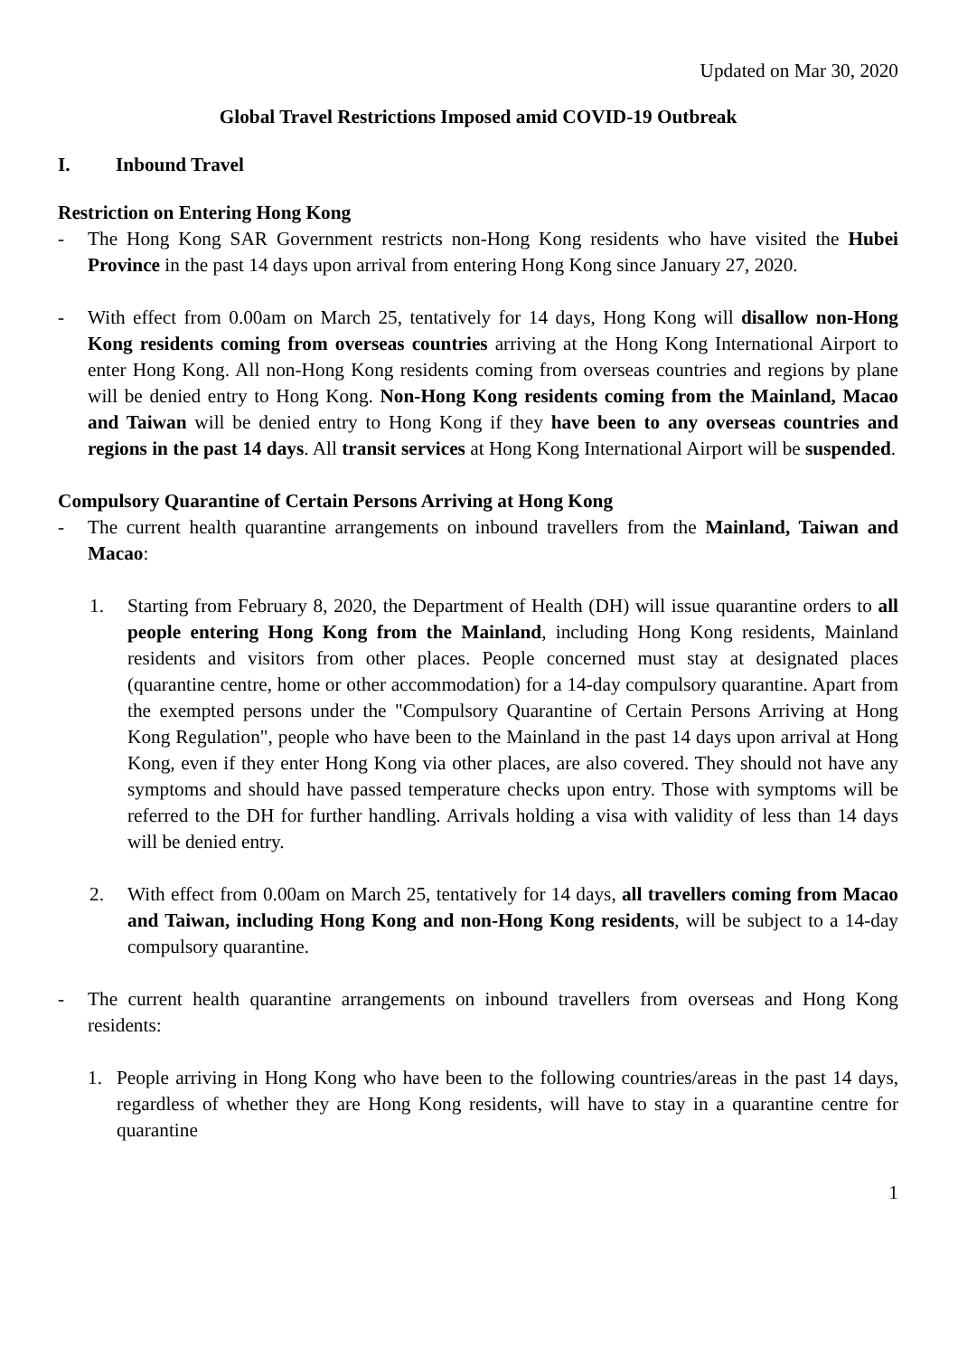Updated on Mar 30, 2020
Global Travel Restrictions Imposed amid COVID-19 Outbreak
I. Inbound Travel
Restriction on Entering Hong Kong
- The Hong Kong SAR Government restricts non-Hong Kong residents who have visited the Hubei Province in the past 14 days upon arrival from entering Hong Kong since January 27, 2020.
- With effect from 0.00am on March 25, tentatively for 14 days, Hong Kong will disallow non-Hong Kong residents coming from overseas countries arriving at the Hong Kong International Airport to enter Hong Kong. All non-Hong Kong residents coming from overseas countries and regions by plane will be denied entry to Hong Kong. Non-Hong Kong residents coming from the Mainland, Macao and Taiwan will be denied entry to Hong Kong if they have been to any overseas countries and regions in the past 14 days. All transit services at Hong Kong International Airport will be suspended.
Compulsory Quarantine of Certain Persons Arriving at Hong Kong
- The current health quarantine arrangements on inbound travellers from the Mainland, Taiwan and Macao:
1. Starting from February 8, 2020, the Department of Health (DH) will issue quarantine orders to all people entering Hong Kong from the Mainland, including Hong Kong residents, Mainland residents and visitors from other places. People concerned must stay at designated places (quarantine centre, home or other accommodation) for a 14-day compulsory quarantine. Apart from the exempted persons under the "Compulsory Quarantine of Certain Persons Arriving at Hong Kong Regulation", people who have been to the Mainland in the past 14 days upon arrival at Hong Kong, even if they enter Hong Kong via other places, are also covered. They should not have any symptoms and should have passed temperature checks upon entry. Those with symptoms will be referred to the DH for further handling. Arrivals holding a visa with validity of less than 14 days will be denied entry.
2. With effect from 0.00am on March 25, tentatively for 14 days, all travellers coming from Macao and Taiwan, including Hong Kong and non-Hong Kong residents, will be subject to a 14-day compulsory quarantine.
- The current health quarantine arrangements on inbound travellers from overseas and Hong Kong residents:
1. People arriving in Hong Kong who have been to the following countries/areas in the past 14 days, regardless of whether they are Hong Kong residents, will have to stay in a quarantine centre for quarantine
1